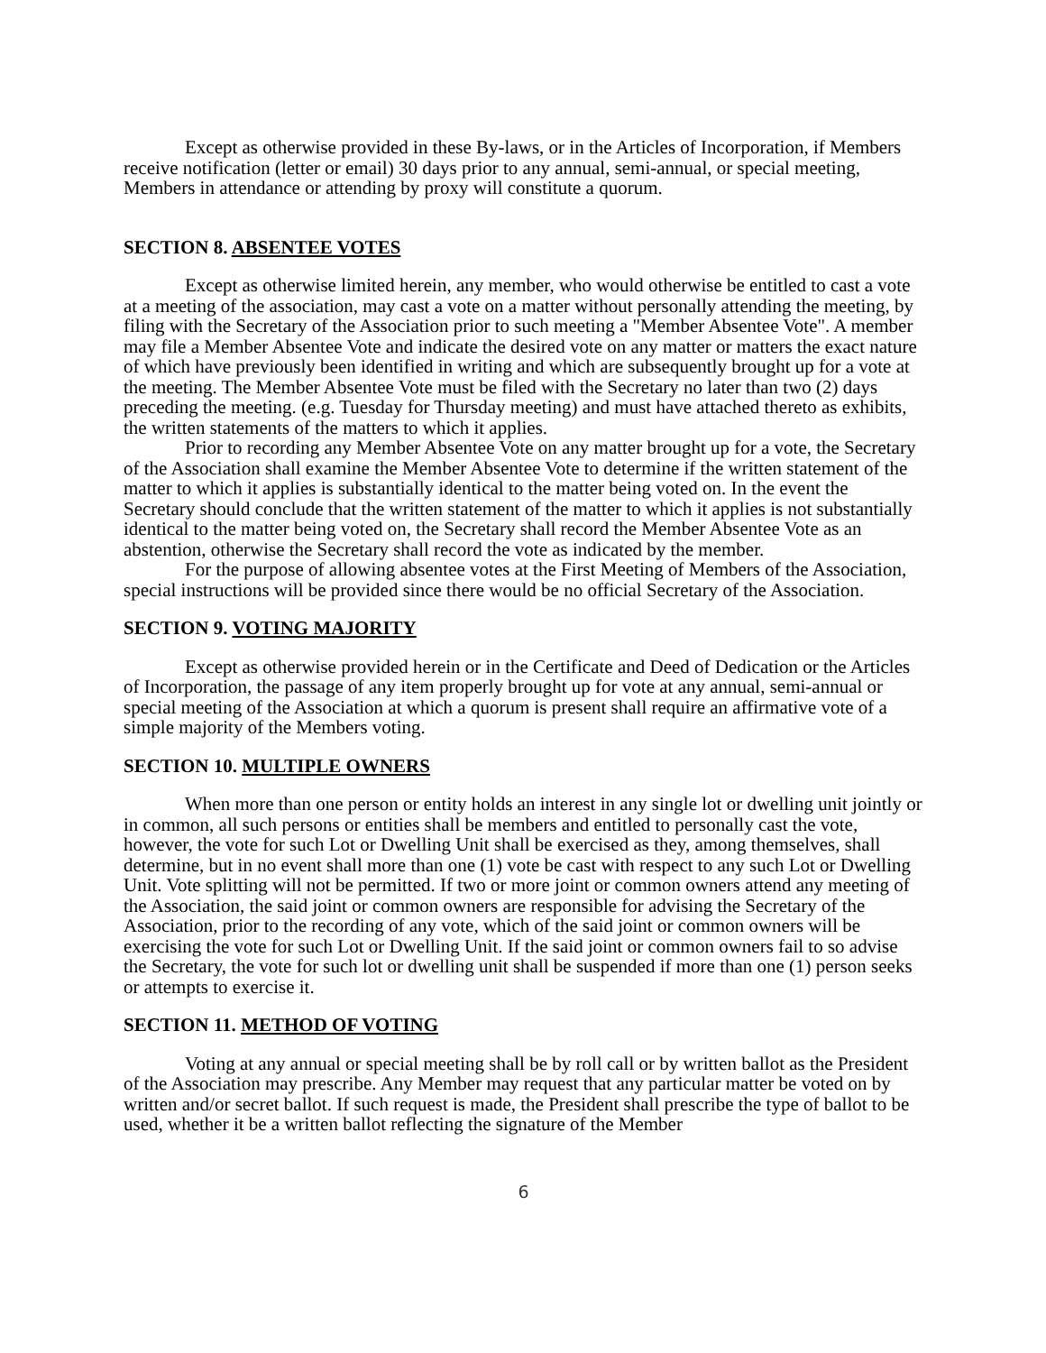Except as otherwise provided in these By-laws, or in the Articles of Incorporation, if Members receive notification (letter or email) 30 days prior to any annual, semi-annual, or special meeting, Members in attendance or attending by proxy will constitute a quorum.
SECTION 8. ABSENTEE VOTES
Except as otherwise limited herein, any member, who would otherwise be entitled to cast a vote at a meeting of the association, may cast a vote on a matter without personally attending the meeting, by filing with the Secretary of the Association prior to such meeting a "Member Absentee Vote". A member may file a Member Absentee Vote and indicate the desired vote on any matter or matters the exact nature of which have previously been identified in writing and which are subsequently brought up for a vote at the meeting. The Member Absentee Vote must be filed with the Secretary no later than two (2) days preceding the meeting. (e.g. Tuesday for Thursday meeting) and must have attached thereto as exhibits, the written statements of the matters to which it applies.
Prior to recording any Member Absentee Vote on any matter brought up for a vote, the Secretary of the Association shall examine the Member Absentee Vote to determine if the written statement of the matter to which it applies is substantially identical to the matter being voted on. In the event the Secretary should conclude that the written statement of the matter to which it applies is not substantially identical to the matter being voted on, the Secretary shall record the Member Absentee Vote as an abstention, otherwise the Secretary shall record the vote as indicated by the member.
For the purpose of allowing absentee votes at the First Meeting of Members of the Association, special instructions will be provided since there would be no official Secretary of the Association.
SECTION 9. VOTING MAJORITY
Except as otherwise provided herein or in the Certificate and Deed of Dedication or the Articles of Incorporation, the passage of any item properly brought up for vote at any annual, semi-annual or special meeting of the Association at which a quorum is present shall require an affirmative vote of a simple majority of the Members voting.
SECTION 10. MULTIPLE OWNERS
When more than one person or entity holds an interest in any single lot or dwelling unit jointly or in common, all such persons or entities shall be members and entitled to personally cast the vote, however, the vote for such Lot or Dwelling Unit shall be exercised as they, among themselves, shall determine, but in no event shall more than one (1) vote be cast with respect to any such Lot or Dwelling Unit. Vote splitting will not be permitted. If two or more joint or common owners attend any meeting of the Association, the said joint or common owners are responsible for advising the Secretary of the Association, prior to the recording of any vote, which of the said joint or common owners will be exercising the vote for such Lot or Dwelling Unit. If the said joint or common owners fail to so advise the Secretary, the vote for such lot or dwelling unit shall be suspended if more than one (1) person seeks or attempts to exercise it.
SECTION 11. METHOD OF VOTING
Voting at any annual or special meeting shall be by roll call or by written ballot as the President of the Association may prescribe. Any Member may request that any particular matter be voted on by written and/or secret ballot. If such request is made, the President shall prescribe the type of ballot to be used, whether it be a written ballot reflecting the signature of the Member
6